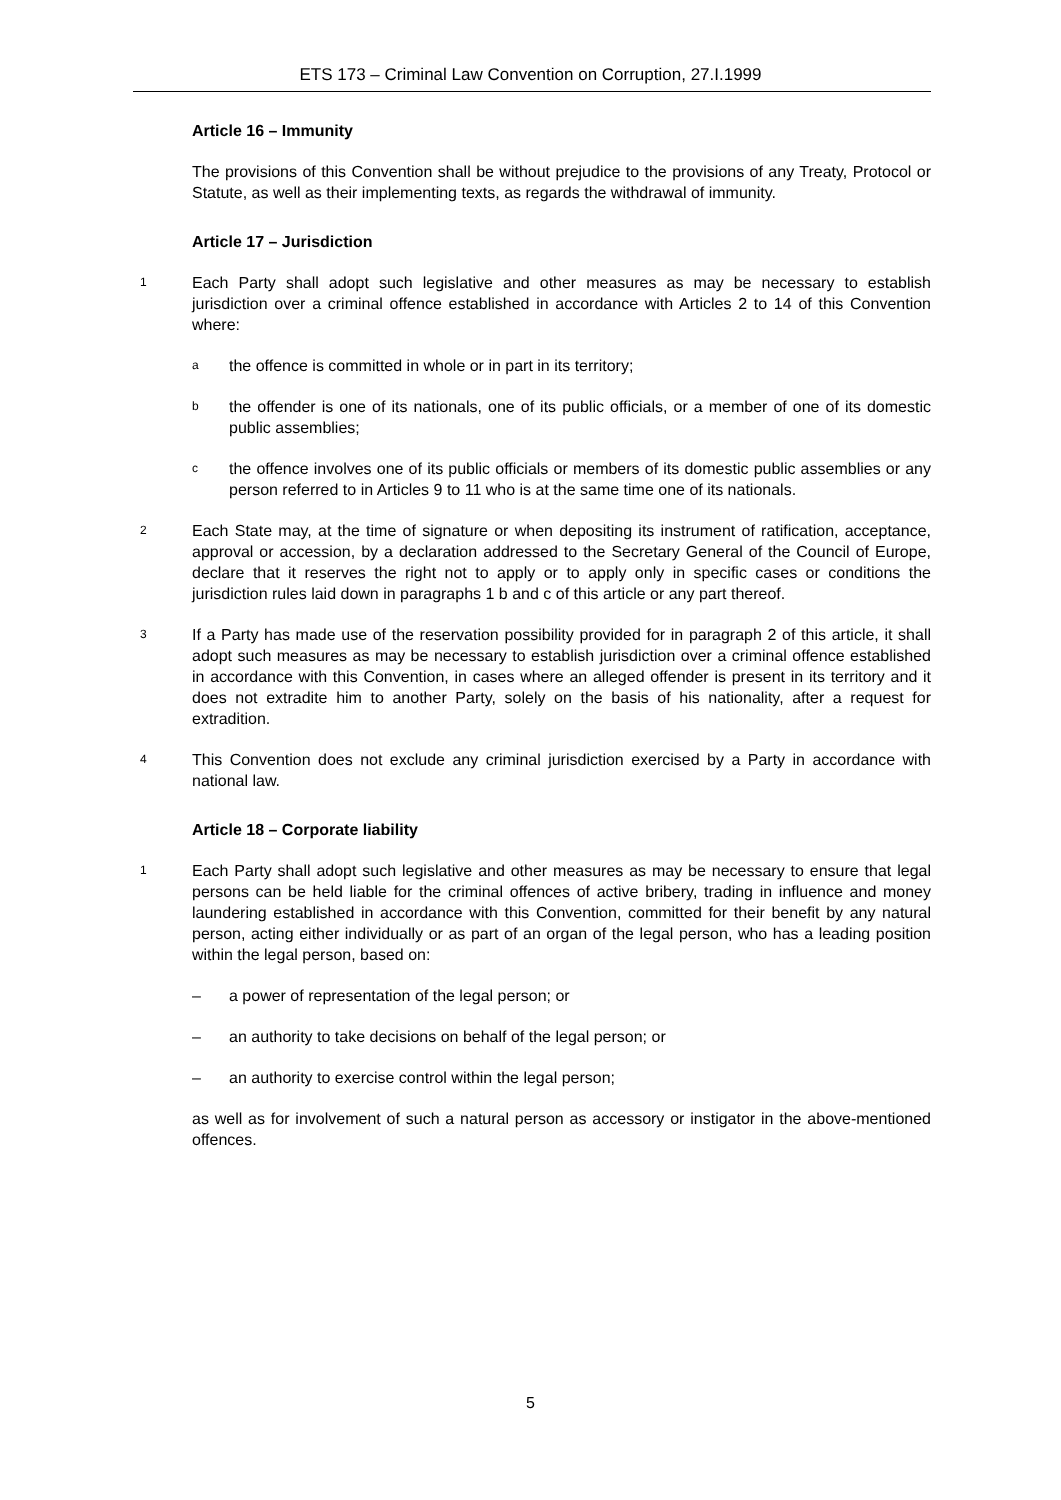ETS 173 – Criminal Law Convention on Corruption, 27.I.1999
Article 16 – Immunity
The provisions of this Convention shall be without prejudice to the provisions of any Treaty, Protocol or Statute, as well as their implementing texts, as regards the withdrawal of immunity.
Article 17 – Jurisdiction
1 Each Party shall adopt such legislative and other measures as may be necessary to establish jurisdiction over a criminal offence established in accordance with Articles 2 to 14 of this Convention where:
a the offence is committed in whole or in part in its territory;
b the offender is one of its nationals, one of its public officials, or a member of one of its domestic public assemblies;
c the offence involves one of its public officials or members of its domestic public assemblies or any person referred to in Articles 9 to 11 who is at the same time one of its nationals.
2 Each State may, at the time of signature or when depositing its instrument of ratification, acceptance, approval or accession, by a declaration addressed to the Secretary General of the Council of Europe, declare that it reserves the right not to apply or to apply only in specific cases or conditions the jurisdiction rules laid down in paragraphs 1 b and c of this article or any part thereof.
3 If a Party has made use of the reservation possibility provided for in paragraph 2 of this article, it shall adopt such measures as may be necessary to establish jurisdiction over a criminal offence established in accordance with this Convention, in cases where an alleged offender is present in its territory and it does not extradite him to another Party, solely on the basis of his nationality, after a request for extradition.
4 This Convention does not exclude any criminal jurisdiction exercised by a Party in accordance with national law.
Article 18 – Corporate liability
1 Each Party shall adopt such legislative and other measures as may be necessary to ensure that legal persons can be held liable for the criminal offences of active bribery, trading in influence and money laundering established in accordance with this Convention, committed for their benefit by any natural person, acting either individually or as part of an organ of the legal person, who has a leading position within the legal person, based on:
– a power of representation of the legal person; or
– an authority to take decisions on behalf of the legal person; or
– an authority to exercise control within the legal person;
as well as for involvement of such a natural person as accessory or instigator in the above-mentioned offences.
5